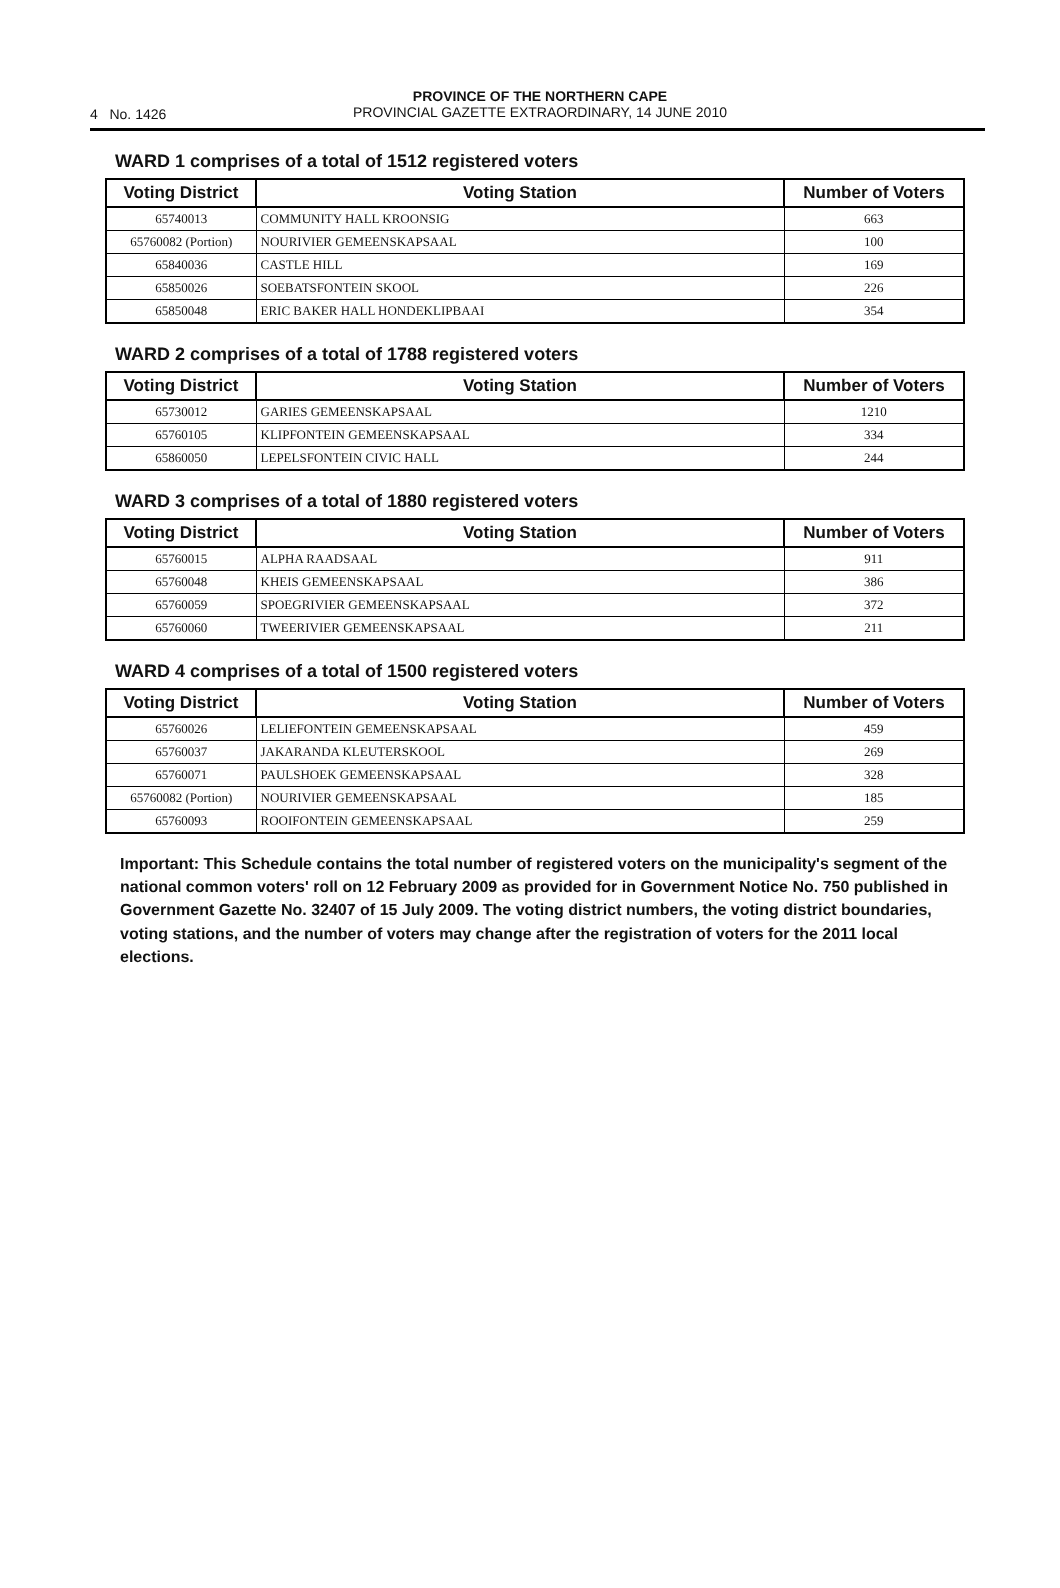4 No. 1426
PROVINCE OF THE NORTHERN CAPE
PROVINCIAL GAZETTE EXTRAORDINARY, 14 JUNE 2010
WARD 1 comprises of a total of 1512 registered voters
| Voting District | Voting Station | Number of Voters |
| --- | --- | --- |
| 65740013 | COMMUNITY HALL KROONSIG | 663 |
| 65760082 (Portion) | NOURIVIER GEMEENSKAPSAAL | 100 |
| 65840036 | CASTLE HILL | 169 |
| 65850026 | SOEBATSFONTEIN SKOOL | 226 |
| 65850048 | ERIC BAKER HALL HONDEKLIPBAAI | 354 |
WARD 2 comprises of a total of 1788 registered voters
| Voting District | Voting Station | Number of Voters |
| --- | --- | --- |
| 65730012 | GARIES GEMEENSKAPSAAL | 1210 |
| 65760105 | KLIPFONTEIN GEMEENSKAPSAAL | 334 |
| 65860050 | LEPELSFONTEIN CIVIC HALL | 244 |
WARD 3 comprises of a total of 1880 registered voters
| Voting District | Voting Station | Number of Voters |
| --- | --- | --- |
| 65760015 | ALPHA RAADSAAL | 911 |
| 65760048 | KHEIS GEMEENSKAPSAAL | 386 |
| 65760059 | SPOEGRIVIER GEMEENSKAPSAAL | 372 |
| 65760060 | TWEERIVIER GEMEENSKAPSAAL | 211 |
WARD 4 comprises of a total of 1500 registered voters
| Voting District | Voting Station | Number of Voters |
| --- | --- | --- |
| 65760026 | LELIEFONTEIN GEMEENSKAPSAAL | 459 |
| 65760037 | JAKARANDA KLEUTERSKOOL | 269 |
| 65760071 | PAULSHOEK GEMEENSKAPSAAL | 328 |
| 65760082 (Portion) | NOURIVIER GEMEENSKAPSAAL | 185 |
| 65760093 | ROOIFONTEIN GEMEENSKAPSAAL | 259 |
Important: This Schedule contains the total number of registered voters on the municipality's segment of the national common voters' roll on 12 February 2009 as provided for in Government Notice No. 750 published in Government Gazette No. 32407 of 15 July 2009. The voting district numbers, the voting district boundaries, voting stations, and the number of voters may change after the registration of voters for the 2011 local elections.